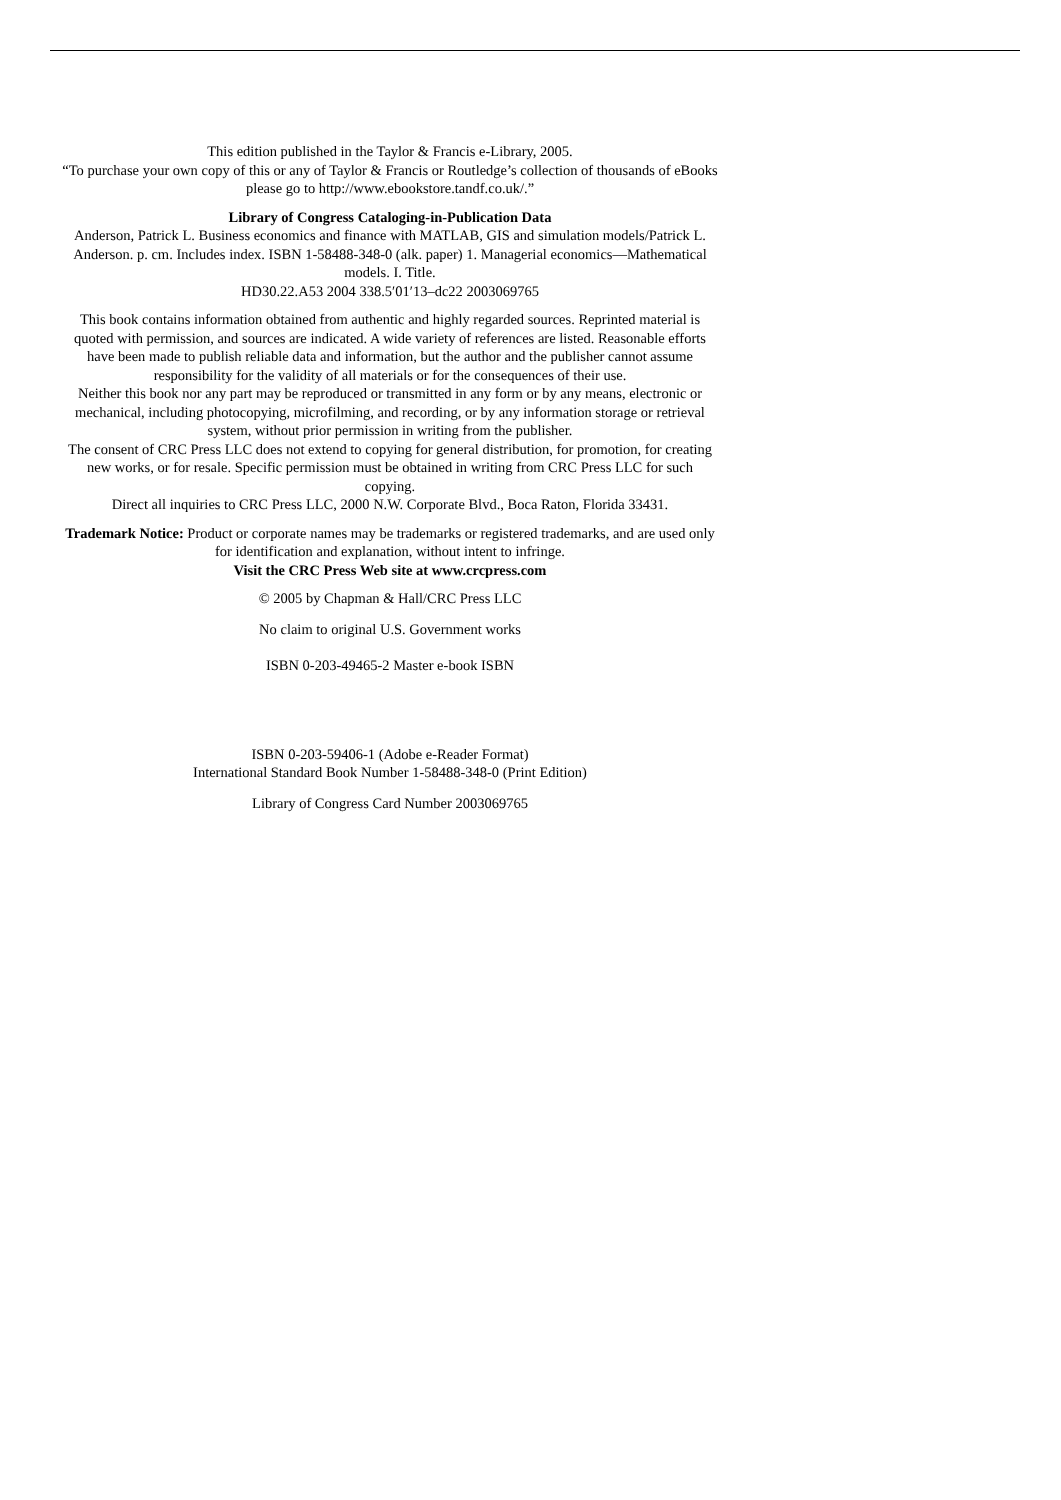This edition published in the Taylor & Francis e-Library, 2005.
“To purchase your own copy of this or any of Taylor & Francis or Routledge’s collection of thousands of eBooks please go to http://www.ebookstore.tandf.co.uk/.”
Library of Congress Cataloging-in-Publication Data
Anderson, Patrick L. Business economics and finance with MATLAB, GIS and simulation models/Patrick L. Anderson. p. cm. Includes index. ISBN 1-58488-348-0 (alk. paper) 1. Managerial economics—Mathematical models. I. Title.
HD30.22.A53 2004 338.5′01′13–dc22 2003069765
This book contains information obtained from authentic and highly regarded sources. Reprinted material is quoted with permission, and sources are indicated. A wide variety of references are listed. Reasonable efforts have been made to publish reliable data and information, but the author and the publisher cannot assume responsibility for the validity of all materials or for the consequences of their use.
Neither this book nor any part may be reproduced or transmitted in any form or by any means, electronic or mechanical, including photocopying, microfilming, and recording, or by any information storage or retrieval system, without prior permission in writing from the publisher.
The consent of CRC Press LLC does not extend to copying for general distribution, for promotion, for creating new works, or for resale. Specific permission must be obtained in writing from CRC Press LLC for such copying.
Direct all inquiries to CRC Press LLC, 2000 N.W. Corporate Blvd., Boca Raton, Florida 33431.
Trademark Notice: Product or corporate names may be trademarks or registered trademarks, and are used only for identification and explanation, without intent to infringe.
Visit the CRC Press Web site at www.crcpress.com
© 2005 by Chapman & Hall/CRC Press LLC
No claim to original U.S. Government works
ISBN 0-203-49465-2 Master e-book ISBN
ISBN 0-203-59406-1 (Adobe e-Reader Format)
International Standard Book Number 1-58488-348-0 (Print Edition)
Library of Congress Card Number 2003069765